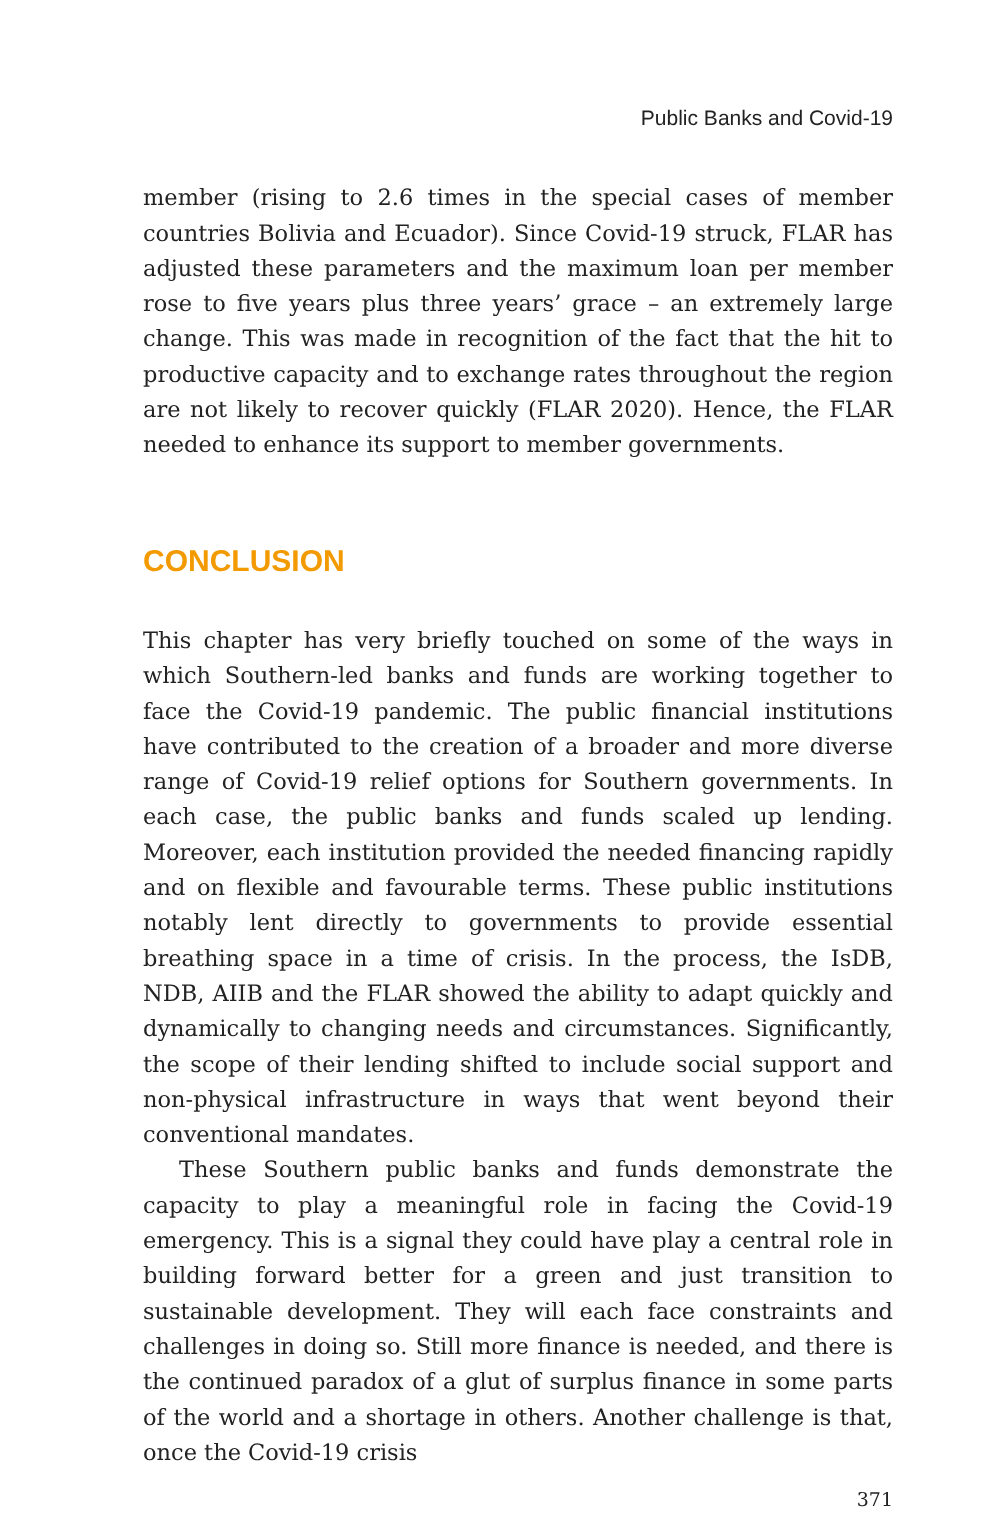Public Banks and Covid-19
member (rising to 2.6 times in the special cases of member countries Bolivia and Ecuador). Since Covid-19 struck, FLAR has adjusted these parameters and the maximum loan per member rose to five years plus three years’ grace – an extremely large change. This was made in recognition of the fact that the hit to productive capacity and to exchange rates throughout the region are not likely to recover quickly (FLAR 2020). Hence, the FLAR needed to enhance its support to member governments.
CONCLUSION
This chapter has very briefly touched on some of the ways in which Southern-led banks and funds are working together to face the Covid-19 pandemic. The public financial institutions have contributed to the creation of a broader and more diverse range of Covid-19 relief options for Southern governments. In each case, the public banks and funds scaled up lending. Moreover, each institution provided the needed financing rapidly and on flexible and favourable terms. These public institutions notably lent directly to governments to provide essential breathing space in a time of crisis. In the process, the IsDB, NDB, AIIB and the FLAR showed the ability to adapt quickly and dynamically to changing needs and circumstances. Significantly, the scope of their lending shifted to include social support and non-physical infrastructure in ways that went beyond their conventional mandates.
These Southern public banks and funds demonstrate the capacity to play a meaningful role in facing the Covid-19 emergency. This is a signal they could have play a central role in building forward better for a green and just transition to sustainable development. They will each face constraints and challenges in doing so. Still more finance is needed, and there is the continued paradox of a glut of surplus finance in some parts of the world and a shortage in others. Another challenge is that, once the Covid-19 crisis
371